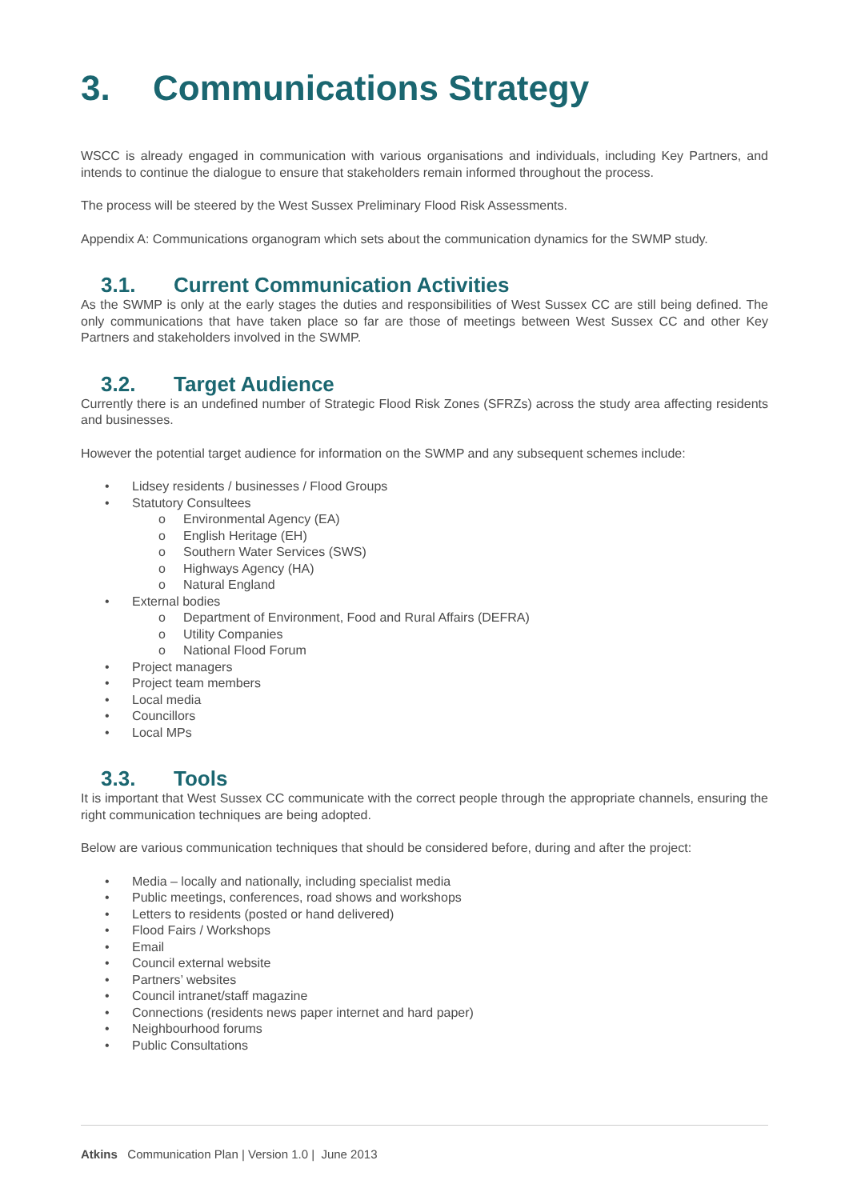3. Communications Strategy
WSCC is already engaged in communication with various organisations and individuals, including Key Partners, and intends to continue the dialogue to ensure that stakeholders remain informed throughout the process.
The process will be steered by the West Sussex Preliminary Flood Risk Assessments.
Appendix A: Communications organogram which sets about the communication dynamics for the SWMP study.
3.1. Current Communication Activities
As the SWMP is only at the early stages the duties and responsibilities of West Sussex CC are still being defined. The only communications that have taken place so far are those of meetings between West Sussex CC and other Key Partners and stakeholders involved in the SWMP.
3.2. Target Audience
Currently there is an undefined number of Strategic Flood Risk Zones (SFRZs) across the study area affecting residents and businesses.
However the potential target audience for information on the SWMP and any subsequent schemes include:
• Lidsey residents / businesses / Flood Groups
• Statutory Consultees
o Environmental Agency (EA)
o English Heritage (EH)
o Southern Water Services (SWS)
o Highways Agency (HA)
o Natural England
• External bodies
o Department of Environment, Food and Rural Affairs (DEFRA)
o Utility Companies
o National Flood Forum
• Project managers
• Project team members
• Local media
• Councillors
• Local MPs
3.3. Tools
It is important that West Sussex CC communicate with the correct people through the appropriate channels, ensuring the right communication techniques are being adopted.
Below are various communication techniques that should be considered before, during and after the project:
• Media – locally and nationally, including specialist media
• Public meetings, conferences, road shows and workshops
• Letters to residents (posted or hand delivered)
• Flood Fairs / Workshops
• Email
• Council external website
• Partners’ websites
• Council intranet/staff magazine
• Connections (residents news paper internet and hard paper)
• Neighbourhood forums
• Public Consultations
Atkins Communication Plan | Version 1.0 | June 2013